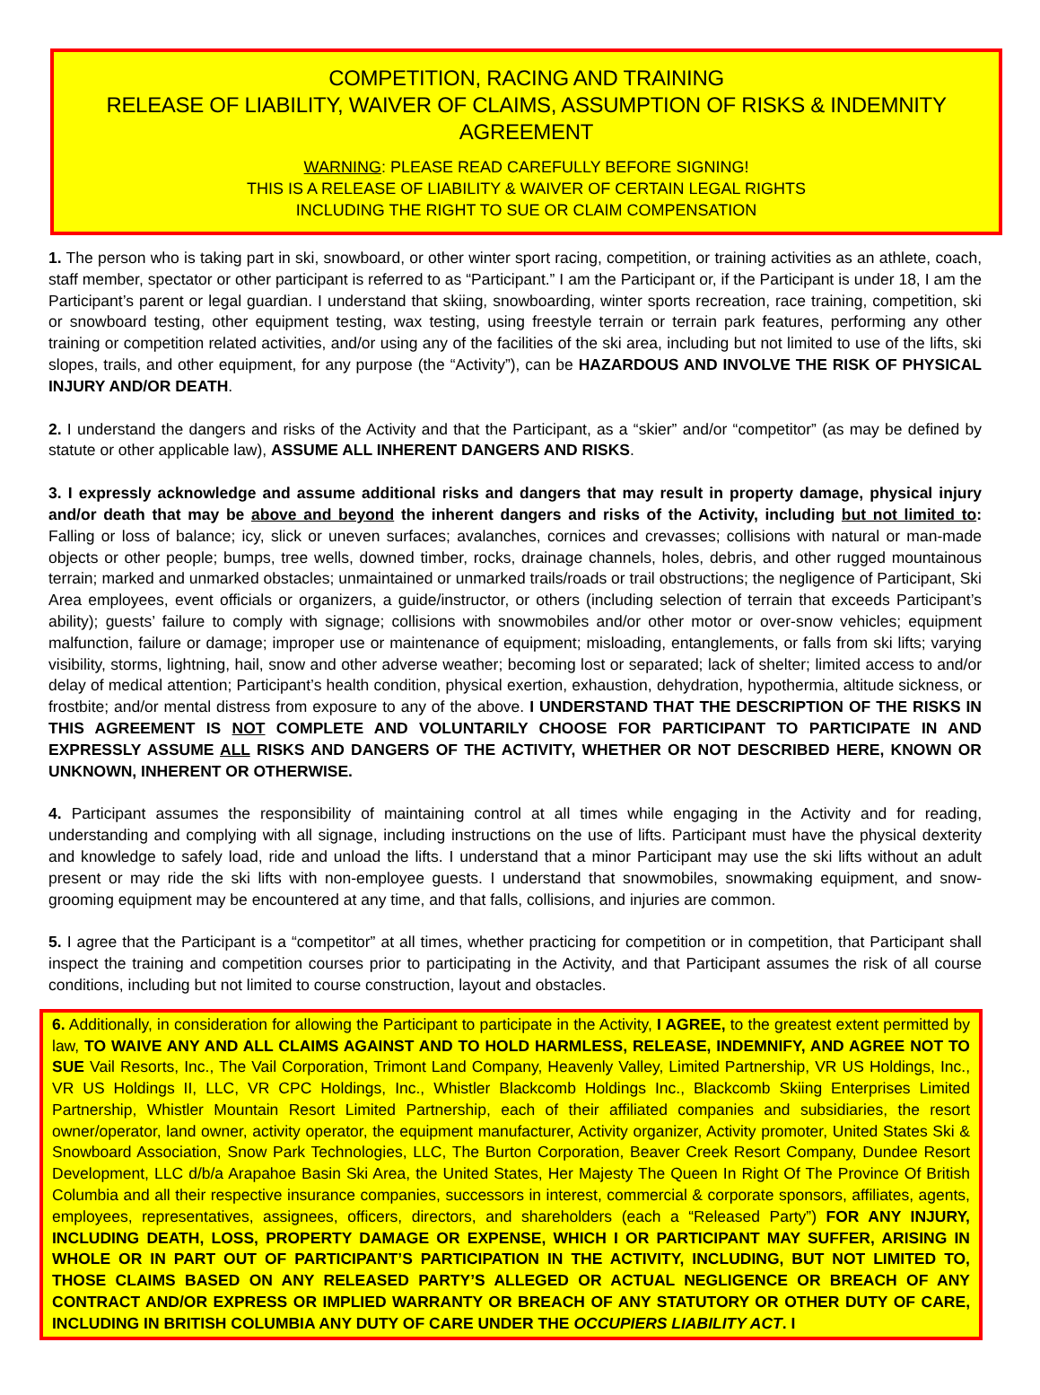COMPETITION, RACING AND TRAINING
RELEASE OF LIABILITY, WAIVER OF CLAIMS, ASSUMPTION OF RISKS & INDEMNITY AGREEMENT
WARNING: PLEASE READ CAREFULLY BEFORE SIGNING!
THIS IS A RELEASE OF LIABILITY & WAIVER OF CERTAIN LEGAL RIGHTS
INCLUDING THE RIGHT TO SUE OR CLAIM COMPENSATION
1. The person who is taking part in ski, snowboard, or other winter sport racing, competition, or training activities as an athlete, coach, staff member, spectator or other participant is referred to as “Participant.” I am the Participant or, if the Participant is under 18, I am the Participant’s parent or legal guardian. I understand that skiing, snowboarding, winter sports recreation, race training, competition, ski or snowboard testing, other equipment testing, wax testing, using freestyle terrain or terrain park features, performing any other training or competition related activities, and/or using any of the facilities of the ski area, including but not limited to use of the lifts, ski slopes, trails, and other equipment, for any purpose (the “Activity”), can be HAZARDOUS AND INVOLVE THE RISK OF PHYSICAL INJURY AND/OR DEATH.
2. I understand the dangers and risks of the Activity and that the Participant, as a “skier” and/or “competitor” (as may be defined by statute or other applicable law), ASSUME ALL INHERENT DANGERS AND RISKS.
3. I expressly acknowledge and assume additional risks and dangers that may result in property damage, physical injury and/or death that may be above and beyond the inherent dangers and risks of the Activity, including but not limited to: Falling or loss of balance; icy, slick or uneven surfaces; avalanches, cornices and crevasses; collisions with natural or man-made objects or other people; bumps, tree wells, downed timber, rocks, drainage channels, holes, debris, and other rugged mountainous terrain; marked and unmarked obstacles; unmaintained or unmarked trails/roads or trail obstructions; the negligence of Participant, Ski Area employees, event officials or organizers, a guide/instructor, or others (including selection of terrain that exceeds Participant’s ability); guests’ failure to comply with signage; collisions with snowmobiles and/or other motor or over-snow vehicles; equipment malfunction, failure or damage; improper use or maintenance of equipment; misloading, entanglements, or falls from ski lifts; varying visibility, storms, lightning, hail, snow and other adverse weather; becoming lost or separated; lack of shelter; limited access to and/or delay of medical attention; Participant’s health condition, physical exertion, exhaustion, dehydration, hypothermia, altitude sickness, or frostbite; and/or mental distress from exposure to any of the above. I UNDERSTAND THAT THE DESCRIPTION OF THE RISKS IN THIS AGREEMENT IS NOT COMPLETE AND VOLUNTARILY CHOOSE FOR PARTICIPANT TO PARTICIPATE IN AND EXPRESSLY ASSUME ALL RISKS AND DANGERS OF THE ACTIVITY, WHETHER OR NOT DESCRIBED HERE, KNOWN OR UNKNOWN, INHERENT OR OTHERWISE.
4. Participant assumes the responsibility of maintaining control at all times while engaging in the Activity and for reading, understanding and complying with all signage, including instructions on the use of lifts. Participant must have the physical dexterity and knowledge to safely load, ride and unload the lifts. I understand that a minor Participant may use the ski lifts without an adult present or may ride the ski lifts with non-employee guests. I understand that snowmobiles, snowmaking equipment, and snow-grooming equipment may be encountered at any time, and that falls, collisions, and injuries are common.
5. I agree that the Participant is a “competitor” at all times, whether practicing for competition or in competition, that Participant shall inspect the training and competition courses prior to participating in the Activity, and that Participant assumes the risk of all course conditions, including but not limited to course construction, layout and obstacles.
6. Additionally, in consideration for allowing the Participant to participate in the Activity, I AGREE, to the greatest extent permitted by law, TO WAIVE ANY AND ALL CLAIMS AGAINST AND TO HOLD HARMLESS, RELEASE, INDEMNIFY, AND AGREE NOT TO SUE Vail Resorts, Inc., The Vail Corporation, Trimont Land Company, Heavenly Valley, Limited Partnership, VR US Holdings, Inc., VR US Holdings II, LLC, VR CPC Holdings, Inc., Whistler Blackcomb Holdings Inc., Blackcomb Skiing Enterprises Limited Partnership, Whistler Mountain Resort Limited Partnership, each of their affiliated companies and subsidiaries, the resort owner/operator, land owner, activity operator, the equipment manufacturer, Activity organizer, Activity promoter, United States Ski & Snowboard Association, Snow Park Technologies, LLC, The Burton Corporation, Beaver Creek Resort Company, Dundee Resort Development, LLC d/b/a Arapahoe Basin Ski Area, the United States, Her Majesty The Queen In Right Of The Province Of British Columbia and all their respective insurance companies, successors in interest, commercial & corporate sponsors, affiliates, agents, employees, representatives, assignees, officers, directors, and shareholders (each a “Released Party”) FOR ANY INJURY, INCLUDING DEATH, LOSS, PROPERTY DAMAGE OR EXPENSE, WHICH I OR PARTICIPANT MAY SUFFER, ARISING IN WHOLE OR IN PART OUT OF PARTICIPANT’S PARTICIPATION IN THE ACTIVITY, INCLUDING, BUT NOT LIMITED TO, THOSE CLAIMS BASED ON ANY RELEASED PARTY’S ALLEGED OR ACTUAL NEGLIGENCE OR BREACH OF ANY CONTRACT AND/OR EXPRESS OR IMPLIED WARRANTY OR BREACH OF ANY STATUTORY OR OTHER DUTY OF CARE, INCLUDING IN BRITISH COLUMBIA ANY DUTY OF CARE UNDER THE OCCUPIERS LIABILITY ACT. I